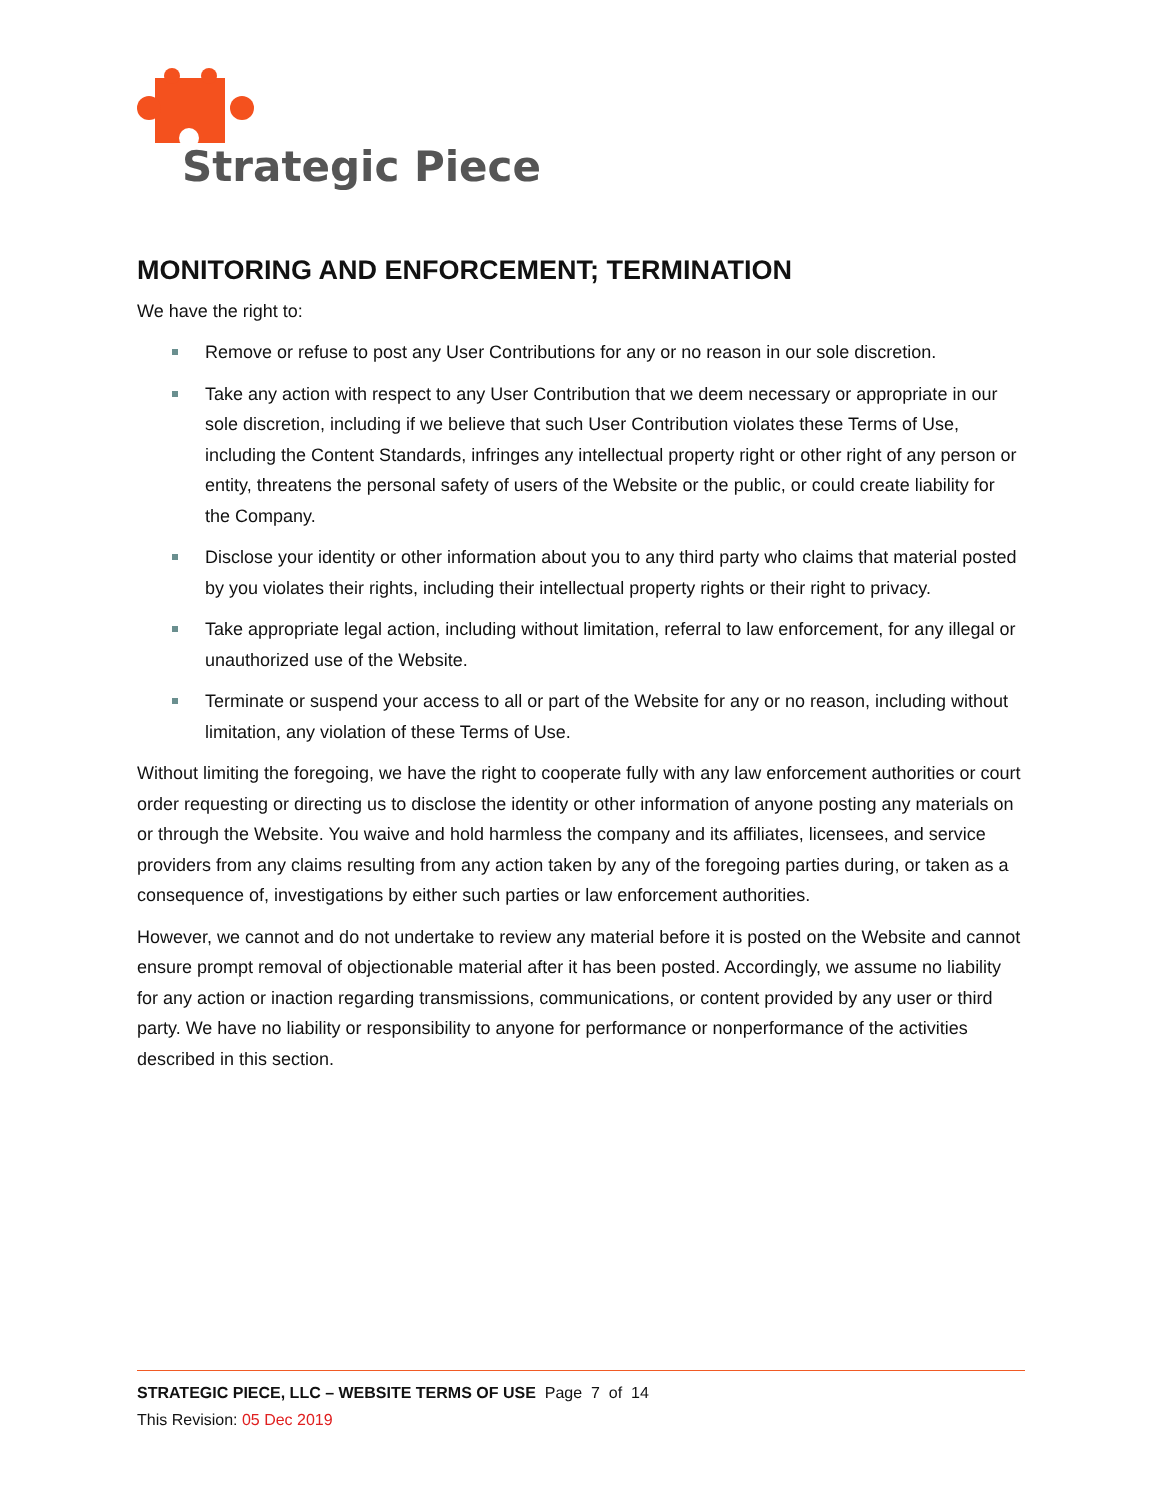Strategic Piece
MONITORING AND ENFORCEMENT; TERMINATION
We have the right to:
Remove or refuse to post any User Contributions for any or no reason in our sole discretion.
Take any action with respect to any User Contribution that we deem necessary or appropriate in our sole discretion, including if we believe that such User Contribution violates these Terms of Use, including the Content Standards, infringes any intellectual property right or other right of any person or entity, threatens the personal safety of users of the Website or the public, or could create liability for the Company.
Disclose your identity or other information about you to any third party who claims that material posted by you violates their rights, including their intellectual property rights or their right to privacy.
Take appropriate legal action, including without limitation, referral to law enforcement, for any illegal or unauthorized use of the Website.
Terminate or suspend your access to all or part of the Website for any or no reason, including without limitation, any violation of these Terms of Use.
Without limiting the foregoing, we have the right to cooperate fully with any law enforcement authorities or court order requesting or directing us to disclose the identity or other information of anyone posting any materials on or through the Website. You waive and hold harmless the company and its affiliates, licensees, and service providers from any claims resulting from any action taken by any of the foregoing parties during, or taken as a consequence of, investigations by either such parties or law enforcement authorities.
However, we cannot and do not undertake to review any material before it is posted on the Website and cannot ensure prompt removal of objectionable material after it has been posted. Accordingly, we assume no liability for any action or inaction regarding transmissions, communications, or content provided by any user or third party. We have no liability or responsibility to anyone for performance or nonperformance of the activities described in this section.
STRATEGIC PIECE, LLC – WEBSITE TERMS OF USE Page 7 of 14
This Revision: 05 Dec 2019